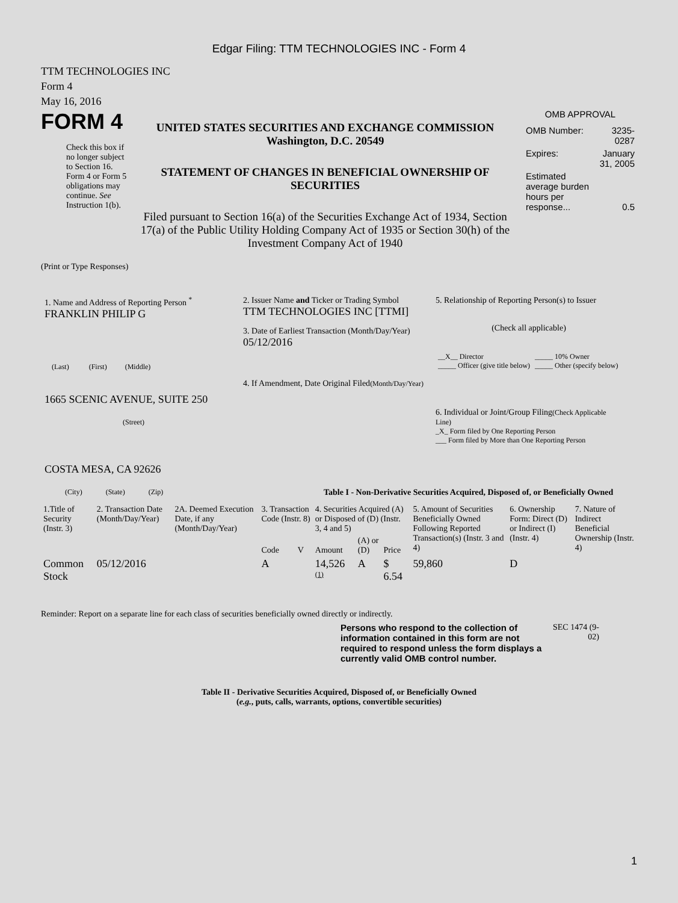Edgar Filing: TTM TECHNOLOGIES INC - Form 4
TTM TECHNOLOGIES INC
Form 4
May 16, 2016
FORM 4
Check this box if no longer subject to Section 16. Form 4 or Form 5 obligations may continue. See Instruction 1(b).
UNITED STATES SECURITIES AND EXCHANGE COMMISSION
Washington, D.C. 20549
STATEMENT OF CHANGES IN BENEFICIAL OWNERSHIP OF SECURITIES
Filed pursuant to Section 16(a) of the Securities Exchange Act of 1934, Section 17(a) of the Public Utility Holding Company Act of 1935 or Section 30(h) of the Investment Company Act of 1940
OMB APPROVAL
| OMB Number: | 3235-0287 |
| Expires: | January 31, 2005 |
| Estimated average burden hours per response... | 0.5 |
(Print or Type Responses)
1. Name and Address of Reporting Person <sup>*</sup>
FRANKLIN PHILIP G
(Last) (First) (Middle)
1665 SCENIC AVENUE, SUITE 250
(Street)
COSTA MESA, CA 92626
2. Issuer Name and Ticker or Trading Symbol
TTM TECHNOLOGIES INC [TTMI]
3. Date of Earliest Transaction (Month/Day/Year)
05/12/2016
4. If Amendment, Date Original Filed(Month/Day/Year)
5. Relationship of Reporting Person(s) to Issuer
(Check all applicable)
| __X__ Director _____ Officer (give title below) | _____ 10% Owner _____ Other (specify below) |
6. Individual or Joint/Group Filing(Check Applicable Line)
_X_ Form filed by One Reporting Person
___ Form filed by More than One Reporting Person
(City) (State) (Zip)
Table I - Non-Derivative Securities Acquired, Disposed of, or Beneficially Owned
| 1.Title of Security (Instr. 3) | 2. Transaction Date (Month/Day/Year) | 2A. Deemed Execution Date, if any (Month/Day/Year) | 3. Transaction Code (Instr. 8) | | 4. Securities Acquired (A) or Disposed of (D) (Instr. 3, 4 and 5) | | | 5. Amount of Securities Beneficially Owned Following Reported Transaction(s) (Instr. 3 and 4) | 6. Ownership Form: Direct (D) or Indirect (I) (Instr. 4) | 7. Nature of Indirect Beneficial Ownership (Instr. 4) |
| --- | --- | --- | --- | --- | --- | --- | --- | --- | --- | --- |
| | | | Code | V | Amount | (A) or (D) | Price | | | |
| Common Stock | 05/12/2016 | | A | | 14,526 <sup>(1)</sup> | A | $ 6.54 | 59,860 | D | |
Reminder: Report on a separate line for each class of securities beneficially owned directly or indirectly.
Persons who respond to the collection of information contained in this form are not required to respond unless the form displays a currently valid OMB control number.
SEC 1474 (9-02)
Table II - Derivative Securities Acquired, Disposed of, or Beneficially Owned
(e.g., puts, calls, warrants, options, convertible securities)
1